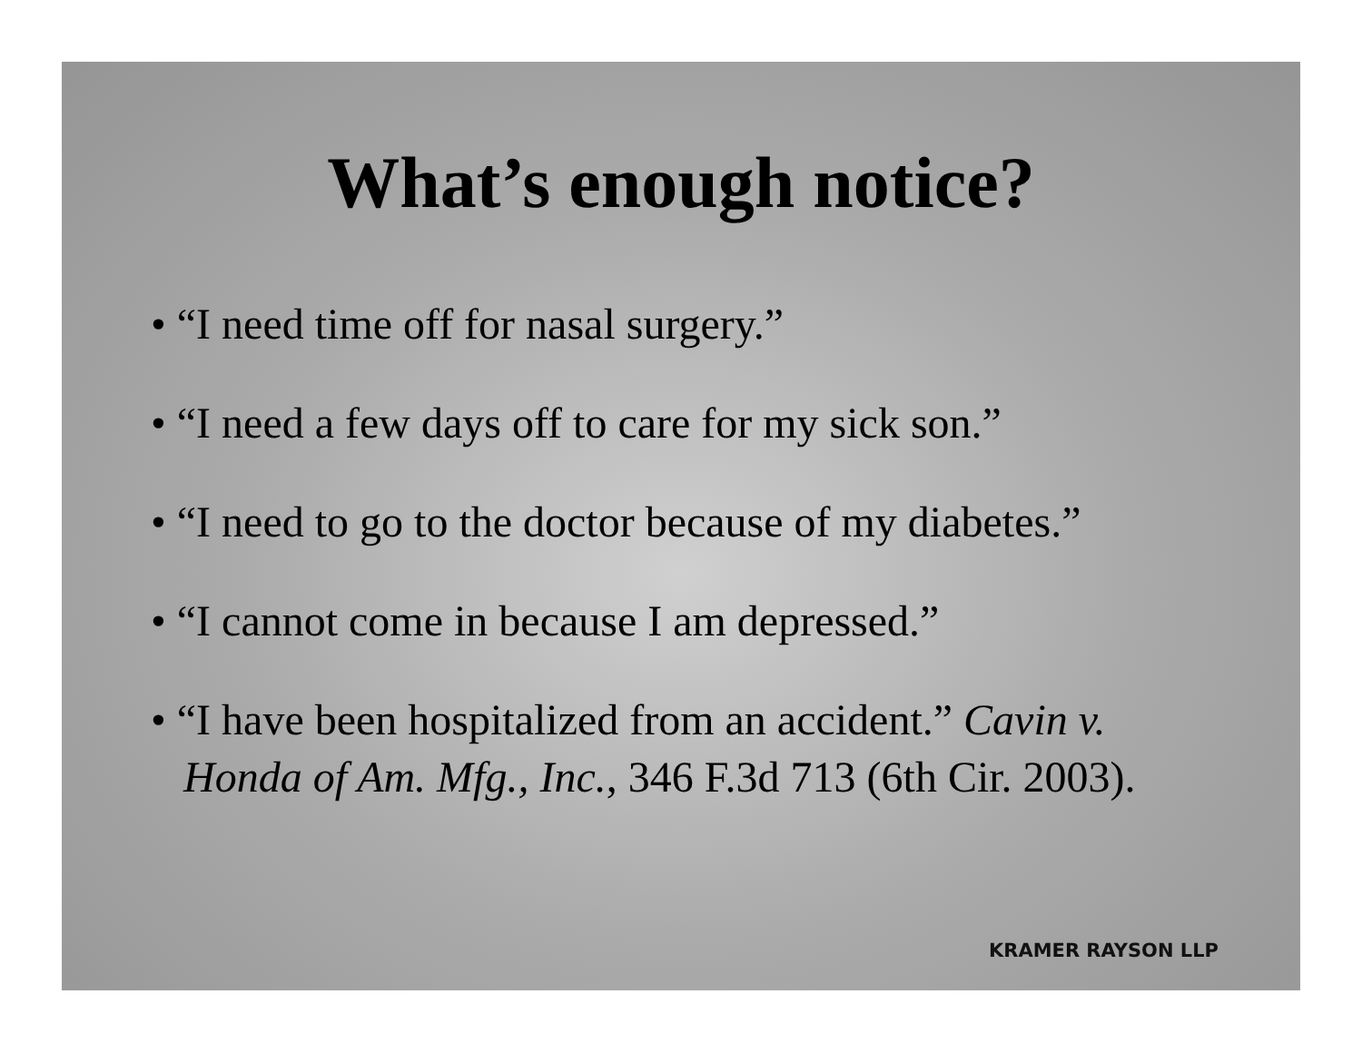What’s enough notice?
• “I need time off for nasal surgery.”
• “I need a few days off to care for my sick son.”
• “I need to go to the doctor because of my diabetes.”
• “I cannot come in because I am depressed.”
• “I have been hospitalized from an accident.” Cavin v. Honda of Am. Mfg., Inc., 346 F.3d 713 (6th Cir. 2003).
KRAMER RAYSON LLP